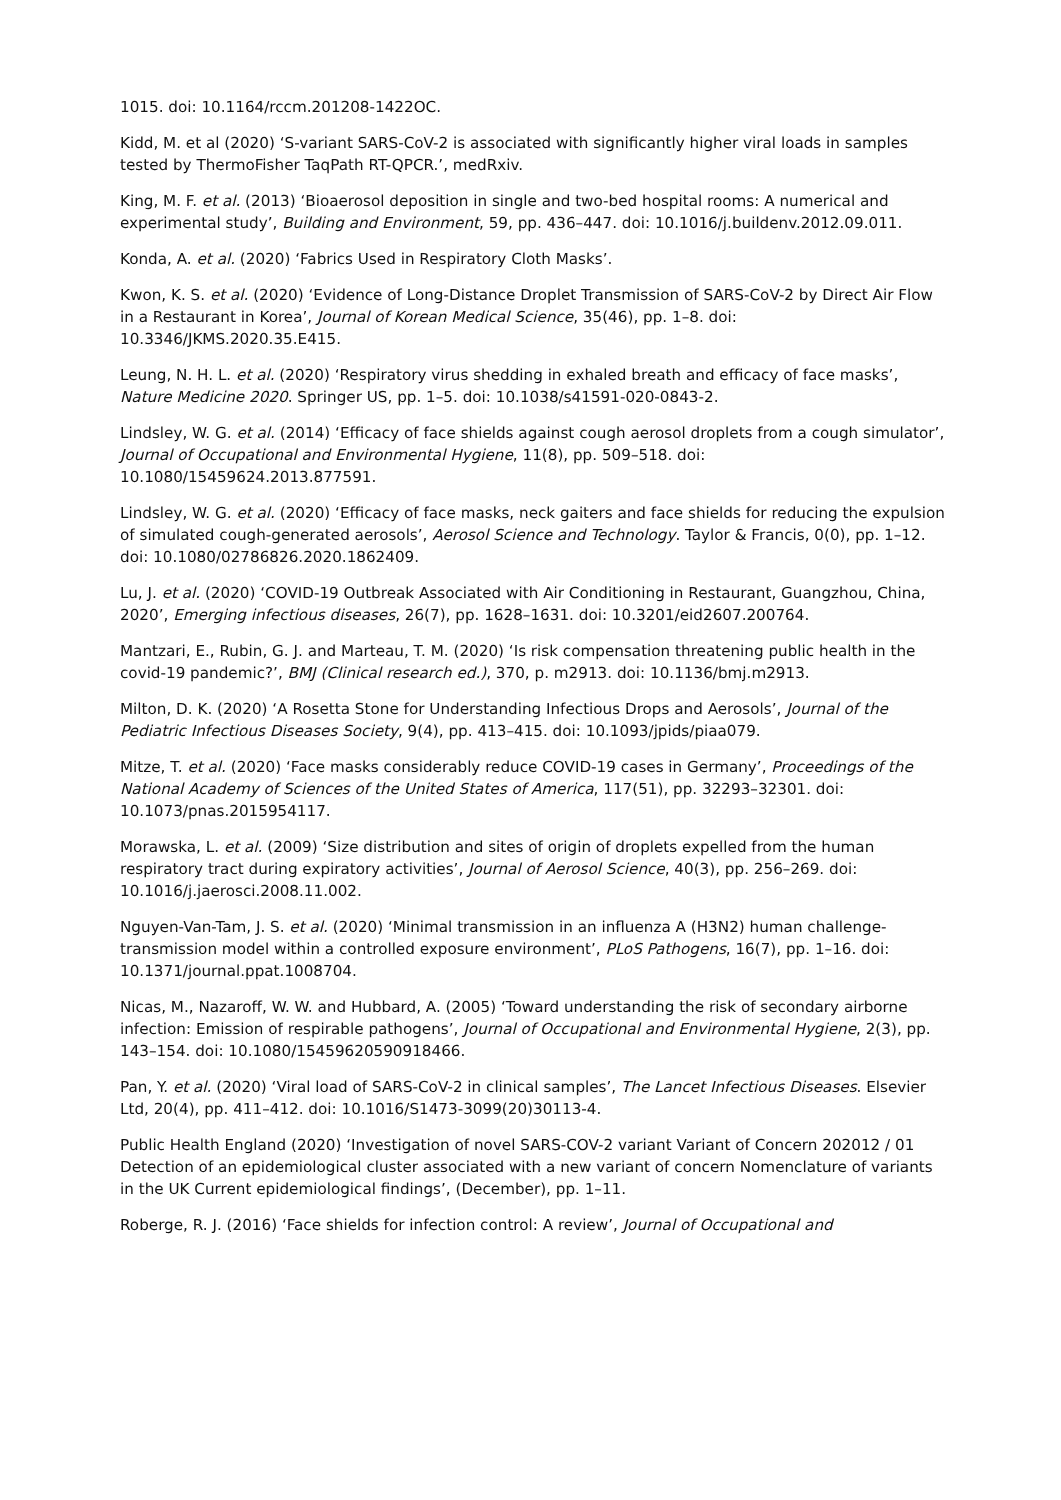1015. doi: 10.1164/rccm.201208-1422OC.
Kidd, M. et al (2020) ‘S-variant SARS-CoV-2 is associated with significantly higher viral loads in samples tested by ThermoFisher TaqPath RT-QPCR.’, medRxiv.
King, M. F. et al. (2013) ‘Bioaerosol deposition in single and two-bed hospital rooms: A numerical and experimental study’, Building and Environment, 59, pp. 436–447. doi: 10.1016/j.buildenv.2012.09.011.
Konda, A. et al. (2020) ‘Fabrics Used in Respiratory Cloth Masks’.
Kwon, K. S. et al. (2020) ‘Evidence of Long-Distance Droplet Transmission of SARS-CoV-2 by Direct Air Flow in a Restaurant in Korea’, Journal of Korean Medical Science, 35(46), pp. 1–8. doi: 10.3346/JKMS.2020.35.E415.
Leung, N. H. L. et al. (2020) ‘Respiratory virus shedding in exhaled breath and efficacy of face masks’, Nature Medicine 2020. Springer US, pp. 1–5. doi: 10.1038/s41591-020-0843-2.
Lindsley, W. G. et al. (2014) ‘Efficacy of face shields against cough aerosol droplets from a cough simulator’, Journal of Occupational and Environmental Hygiene, 11(8), pp. 509–518. doi: 10.1080/15459624.2013.877591.
Lindsley, W. G. et al. (2020) ‘Efficacy of face masks, neck gaiters and face shields for reducing the expulsion of simulated cough-generated aerosols’, Aerosol Science and Technology. Taylor & Francis, 0(0), pp. 1–12. doi: 10.1080/02786826.2020.1862409.
Lu, J. et al. (2020) ‘COVID-19 Outbreak Associated with Air Conditioning in Restaurant, Guangzhou, China, 2020’, Emerging infectious diseases, 26(7), pp. 1628–1631. doi: 10.3201/eid2607.200764.
Mantzari, E., Rubin, G. J. and Marteau, T. M. (2020) ‘Is risk compensation threatening public health in the covid-19 pandemic?’, BMJ (Clinical research ed.), 370, p. m2913. doi: 10.1136/bmj.m2913.
Milton, D. K. (2020) ‘A Rosetta Stone for Understanding Infectious Drops and Aerosols’, Journal of the Pediatric Infectious Diseases Society, 9(4), pp. 413–415. doi: 10.1093/jpids/piaa079.
Mitze, T. et al. (2020) ‘Face masks considerably reduce COVID-19 cases in Germany’, Proceedings of the National Academy of Sciences of the United States of America, 117(51), pp. 32293–32301. doi: 10.1073/pnas.2015954117.
Morawska, L. et al. (2009) ‘Size distribution and sites of origin of droplets expelled from the human respiratory tract during expiratory activities’, Journal of Aerosol Science, 40(3), pp. 256–269. doi: 10.1016/j.jaerosci.2008.11.002.
Nguyen-Van-Tam, J. S. et al. (2020) ‘Minimal transmission in an influenza A (H3N2) human challenge-transmission model within a controlled exposure environment’, PLoS Pathogens, 16(7), pp. 1–16. doi: 10.1371/journal.ppat.1008704.
Nicas, M., Nazaroff, W. W. and Hubbard, A. (2005) ‘Toward understanding the risk of secondary airborne infection: Emission of respirable pathogens’, Journal of Occupational and Environmental Hygiene, 2(3), pp. 143–154. doi: 10.1080/15459620590918466.
Pan, Y. et al. (2020) ‘Viral load of SARS-CoV-2 in clinical samples’, The Lancet Infectious Diseases. Elsevier Ltd, 20(4), pp. 411–412. doi: 10.1016/S1473-3099(20)30113-4.
Public Health England (2020) ‘Investigation of novel SARS-COV-2 variant Variant of Concern 202012 / 01 Detection of an epidemiological cluster associated with a new variant of concern Nomenclature of variants in the UK Current epidemiological findings’, (December), pp. 1–11.
Roberge, R. J. (2016) ‘Face shields for infection control: A review’, Journal of Occupational and